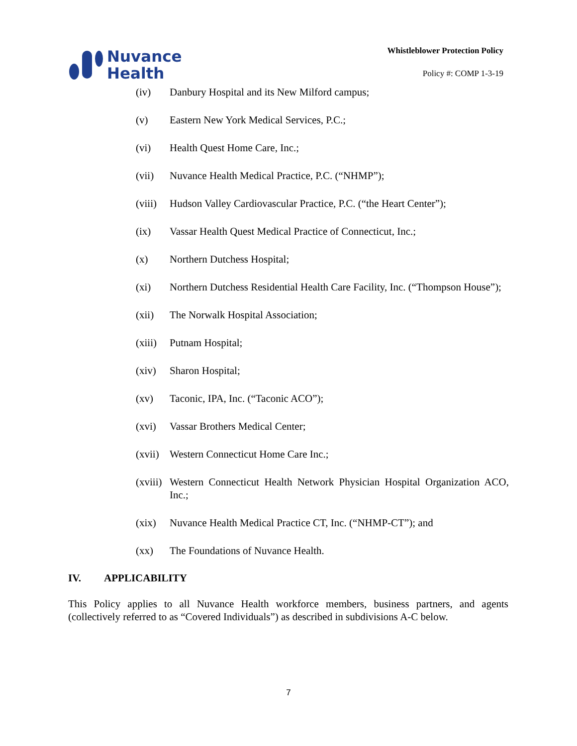Nuvance
Health
Whistleblower Protection Policy
Policy #: COMP 1-3-19
(iv) Danbury Hospital and its New Milford campus;
(v) Eastern New York Medical Services, P.C.;
(vi) Health Quest Home Care, Inc.;
(vii) Nuvance Health Medical Practice, P.C. (“NHMP”);
(viii) Hudson Valley Cardiovascular Practice, P.C. (“the Heart Center”);
(ix) Vassar Health Quest Medical Practice of Connecticut, Inc.;
(x) Northern Dutchess Hospital;
(xi) Northern Dutchess Residential Health Care Facility, Inc. (“Thompson House”);
(xii) The Norwalk Hospital Association;
(xiii) Putnam Hospital;
(xiv) Sharon Hospital;
(xv) Taconic, IPA, Inc. (“Taconic ACO”);
(xvi) Vassar Brothers Medical Center;
(xvii) Western Connecticut Home Care Inc.;
(xviii) Western Connecticut Health Network Physician Hospital Organization ACO, Inc.;
(xix) Nuvance Health Medical Practice CT, Inc. (“NHMP-CT”); and
(xx) The Foundations of Nuvance Health.
IV. APPLICABILITY
This Policy applies to all Nuvance Health workforce members, business partners, and agents (collectively referred to as “Covered Individuals”) as described in subdivisions A-C below.
7